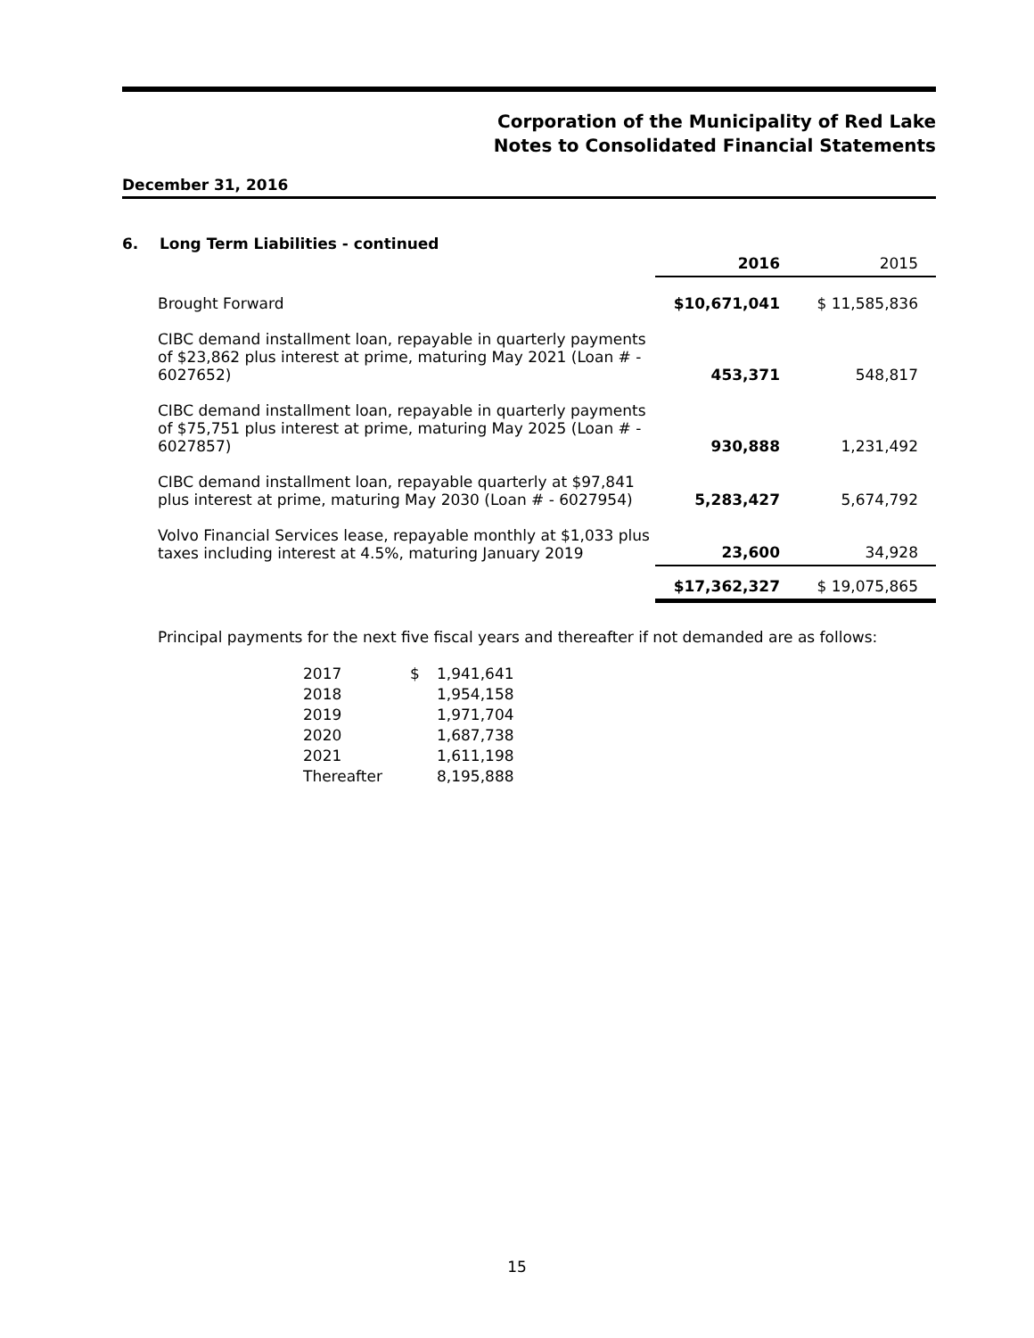Corporation of the Municipality of Red Lake
Notes to Consolidated Financial Statements
December 31, 2016
6. Long Term Liabilities - continued
| | | 2016 | 2015 |
| | Brought Forward | $10,671,041 | $ 11,585,836 |
| | CIBC demand installment loan, repayable in quarterly payments of $23,862 plus interest at prime, maturing May 2021 (Loan # - 6027652) | 453,371 | 548,817 |
| | CIBC demand installment loan, repayable in quarterly payments of $75,751 plus interest at prime, maturing May 2025 (Loan # - 6027857) | 930,888 | 1,231,492 |
| | CIBC demand installment loan, repayable quarterly at $97,841 plus interest at prime, maturing May 2030 (Loan # - 6027954) | 5,283,427 | 5,674,792 |
| | Volvo Financial Services lease, repayable monthly at $1,033 plus taxes including interest at 4.5%, maturing January 2019 | 23,600 | 34,928 |
| | | $17,362,327 | $ 19,075,865 |
Principal payments for the next five fiscal years and thereafter if not demanded are as follows:
| 2017 | $ | 1,941,641 |
| 2018 | | 1,954,158 |
| 2019 | | 1,971,704 |
| 2020 | | 1,687,738 |
| 2021 | | 1,611,198 |
| Thereafter | | 8,195,888 |
15